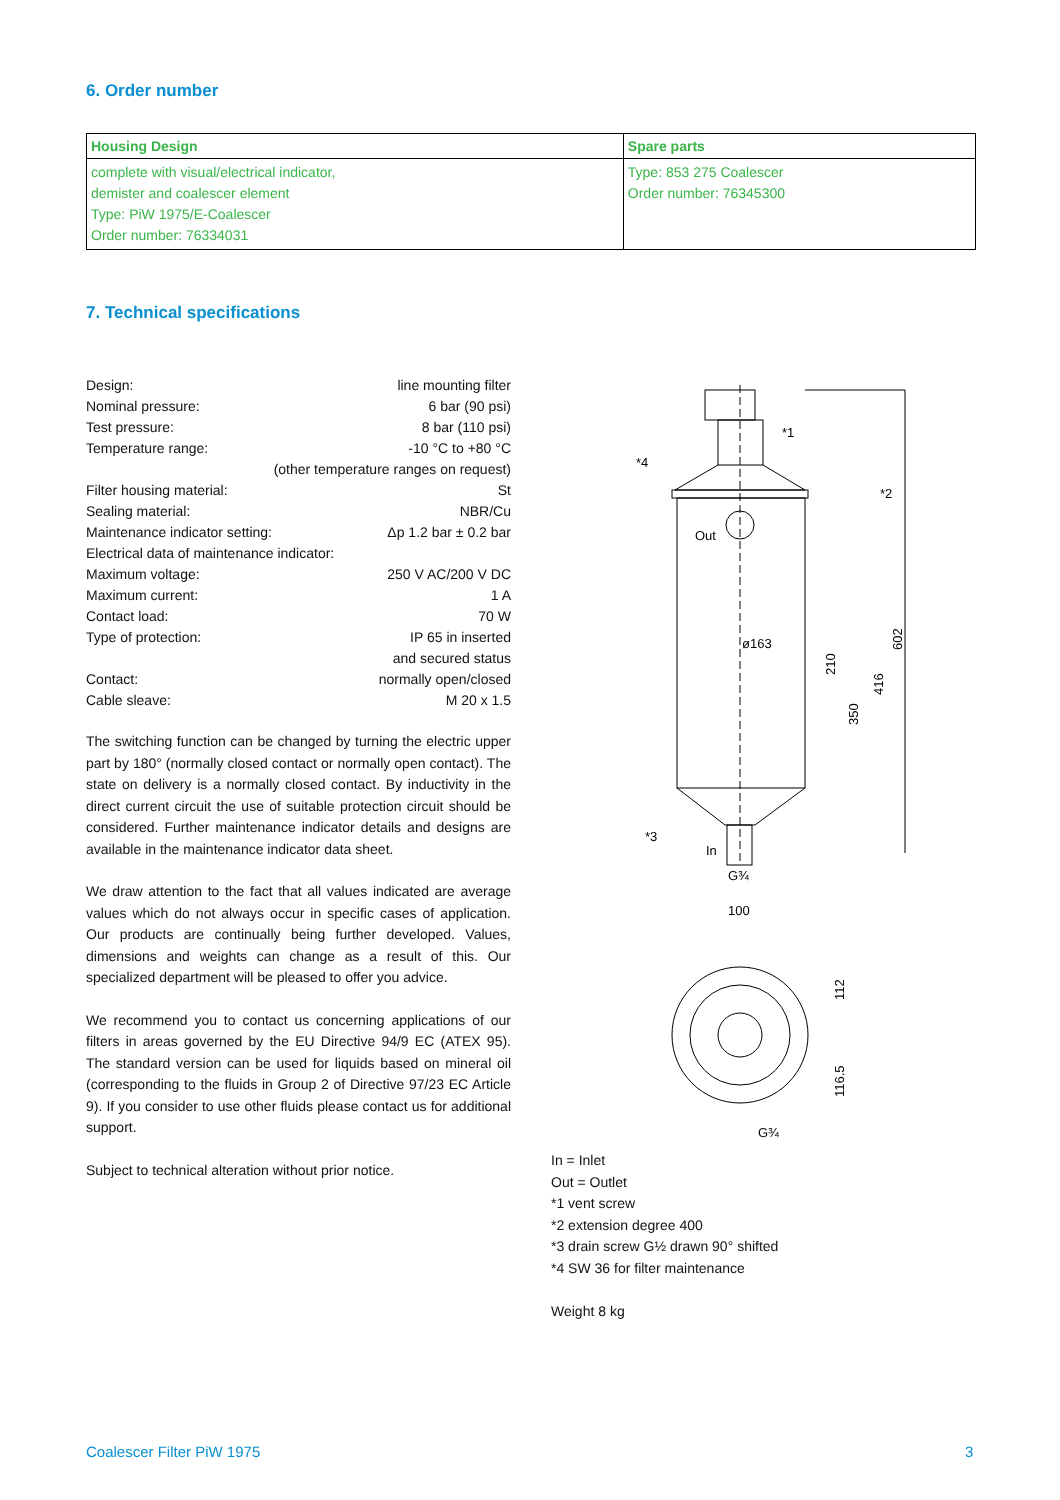6. Order number
| Housing Design | Spare parts |
| --- | --- |
| complete with visual/electrical indicator, demister and coalescer element Type: PiW 1975/E-Coalescer Order number: 76334031 | Type: 853 275 Coalescer Order number: 76345300 |
7. Technical specifications
| Design: | line mounting filter |
| Nominal pressure: | 6 bar (90 psi) |
| Test pressure: | 8 bar (110 psi) |
| Temperature range: | -10 °C to +80 °C |
| | (other temperature ranges on request) |
| Filter housing material: | St |
| Sealing material: | NBR/Cu |
| Maintenance indicator setting: | Δp 1.2 bar ± 0.2 bar |
| Electrical data of maintenance indicator: | |
| Maximum voltage: | 250 V AC/200 V DC |
| Maximum current: | 1 A |
| Contact load: | 70 W |
| Type of protection: | IP 65 in inserted |
| | and secured status |
| Contact: | normally open/closed |
| Cable sleave: | M 20 x 1.5 |
The switching function can be changed by turning the electric upper part by 180° (normally closed contact or normally open contact). The state on delivery is a normally closed contact. By inductivity in the direct current circuit the use of suitable protection circuit should be considered. Further maintenance indicator details and designs are available in the maintenance indicator data sheet.
We draw attention to the fact that all values indicated are average values which do not always occur in specific cases of application. Our products are continually being further developed. Values, dimensions and weights can change as a result of this. Our specialized department will be pleased to offer you advice.
We recommend you to contact us concerning applications of our filters in areas governed by the EU Directive 94/9 EC (ATEX 95). The standard version can be used for liquids based on mineral oil (corresponding to the fluids in Group 2 of Directive 97/23 EC Article 9). If you consider to use other fluids please contact us for additional support.
Subject to technical alteration without prior notice.
Out
In
G¾
*1
*2
*3
*4
ø163
100
G¾
210
416
350
602
112
116.5
In = Inlet
Out = Outlet
*1 vent screw
*2 extension degree 400
*3 drain screw G½ drawn 90° shifted
*4 SW 36 for filter maintenance
Weight 8 kg
Coalescer Filter PiW 1975 3